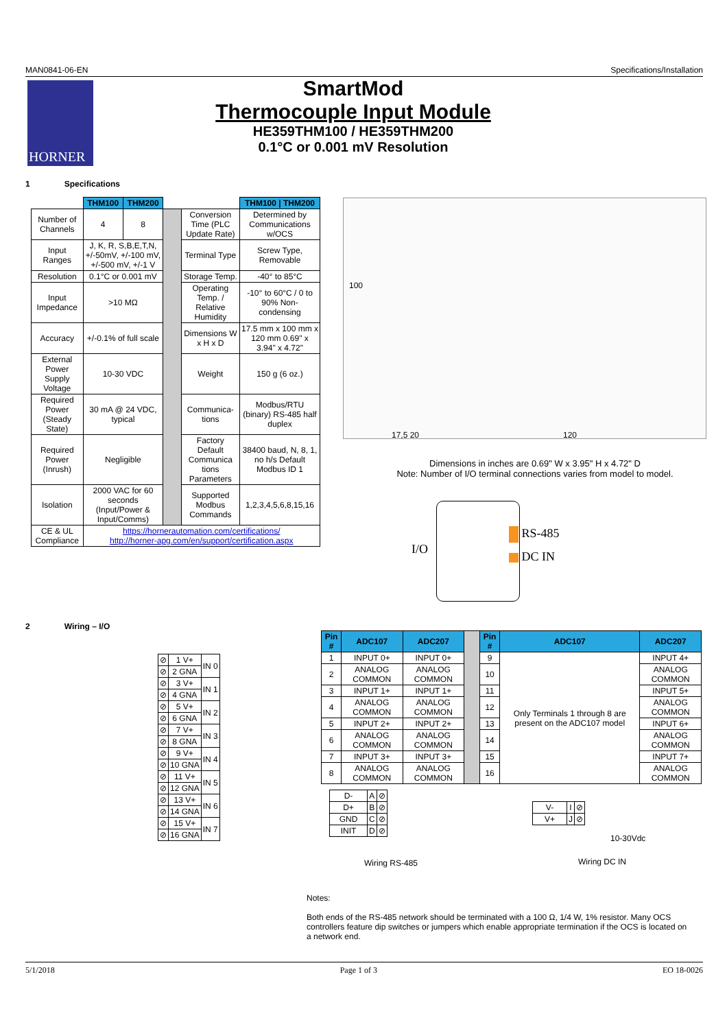MAN0841-06-EN Specifications/Installation
HORNER
SmartMod
Thermocouple Input Module
HE359THM100 / HE359THM200
0.1°C or 0.001 mV Resolution
1 Specifications
| | THM100 | THM200 | | | THM100 / THM200 |
| Number of Channels | 4 | 8 | | Conversion Time (PLC Update Rate) | Determined by Communications w/OCS |
| Input Ranges | J, K, R, S,B,E,T,N, +/-50mV, +/-100 mV, +/-500 mV, +/-1 V | | | Terminal Type | Screw Type, Removable |
| Resolution | 0.1°C or 0.001 mV | | | Storage Temp. | -40° to 85°C |
| Input Impedance | >10 MΩ | | | Operating Temp. / Relative Humidity | -10° to 60°C / 0 to 90% Non-condensing |
| Accuracy | +/-0.1% of full scale | | | Dimensions W x H x D | 17.5 mm x 100 mm x 120 mm 0.69" x 3.94" x 4.72" |
| External Power Supply Voltage | 10-30 VDC | | | Weight | 150 g (6 oz.) |
| Required Power (Steady State) | 30 mA @ 24 VDC, typical | | | Communica-tions | Modbus/RTU (binary) RS-485 half duplex |
| Required Power (Inrush) | Negligible | | | Factory Default Communica tions Parameters | 38400 baud, N, 8, 1, no h/s Default Modbus ID 1 |
| Isolation | 2000 VAC for 60 seconds (Input/Power & Input/Comms) | | | Supported Modbus Commands | 1,2,3,4,5,6,8,15,16 |
| CE & UL Compliance | https://hornerautomation.com/certifications/ http://horner-apg.com/en/support/certification.aspx | | | | |
17,5 20 120
100
Dimensions in inches are 0.69" W x 3.95" H x 4.72" D
Note: Number of I/O terminal connections varies from model to model.
I/O
RS-485
DC IN
2 Wiring – I/O
| ⊘ | 1 V+ | IN 0 |
| ⊘ | 2 GNA | |
| ⊘ | 3 V+ | IN 1 |
| ⊘ | 4 GNA | |
| ⊘ | 5 V+ | IN 2 |
| ⊘ | 6 GNA | |
| ⊘ | 7 V+ | IN 3 |
| ⊘ | 8 GNA | |
| ⊘ | 9 V+ | IN 4 |
| ⊘ | 10 GNA | |
| ⊘ | 11 V+ | IN 5 |
| ⊘ | 12 GNA | |
| ⊘ | 13 V+ | IN 6 |
| ⊘ | 14 GNA | |
| ⊘ | 15 V+ | IN 7 |
| ⊘ | 16 GNA | |
| Pin # | ADC107 | ADC207 | | Pin # | ADC107 | ADC207 |
| 1 | INPUT 0+ | INPUT 0+ | | 9 | Only Terminals 1 through 8 are present on the ADC107 model | INPUT 4+ |
| 2 | ANALOG COMMON | ANALOG COMMON | | 10 | | ANALOG COMMON |
| 3 | INPUT 1+ | INPUT 1+ | | 11 | | INPUT 5+ |
| 4 | ANALOG COMMON | ANALOG COMMON | | 12 | | ANALOG COMMON |
| 5 | INPUT 2+ | INPUT 2+ | | 13 | | INPUT 6+ |
| 6 | ANALOG COMMON | ANALOG COMMON | | 14 | | ANALOG COMMON |
| 7 | INPUT 3+ | INPUT 3+ | | 15 | | INPUT 7+ |
| 8 | ANALOG COMMON | ANALOG COMMON | | 16 | | ANALOG COMMON |
| D- | A | ⊘ |
| D+ | B | ⊘ |
| GND | C | ⊘ |
| INIT | D | ⊘ |
Wiring RS-485
| V- | I | ⊘ |
| V+ | J | ⊘ |
10-30Vdc
Wiring DC IN
Notes:
Both ends of the RS-485 network should be terminated with a 100 Ω, 1/4 W, 1% resistor. Many OCS controllers feature dip switches or jumpers which enable appropriate termination if the OCS is located on a network end.
5/1/2018 Page 1 of 3 EO 18-0026